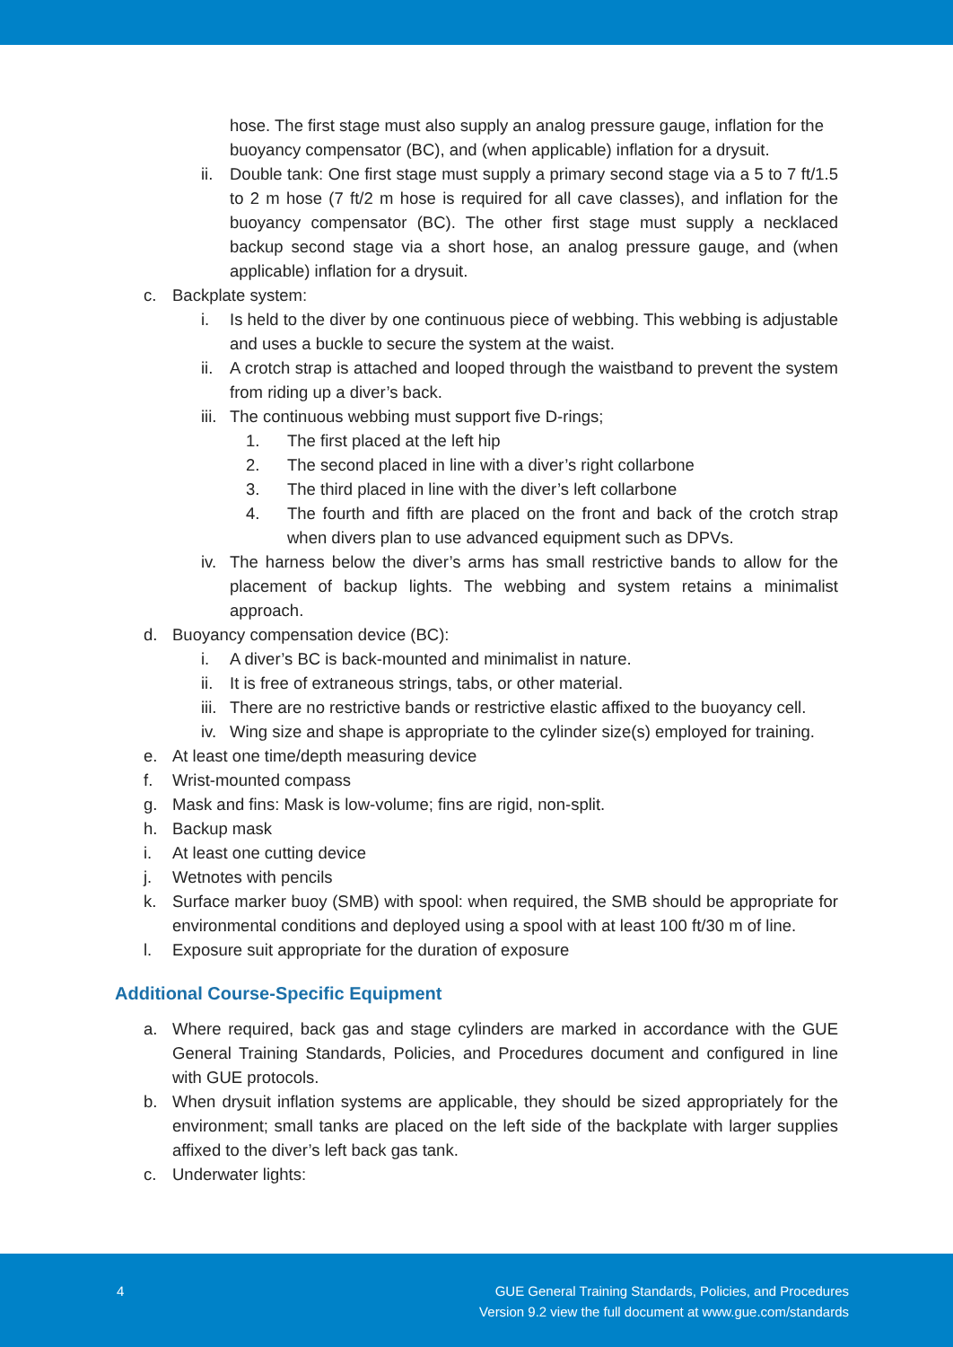hose. The first stage must also supply an analog pressure gauge, inflation for the buoyancy compensator (BC), and (when applicable) inflation for a drysuit.
ii. Double tank: One first stage must supply a primary second stage via a 5 to 7 ft/1.5 to 2 m hose (7 ft/2 m hose is required for all cave classes), and inflation for the buoyancy compensator (BC). The other first stage must supply a necklaced backup second stage via a short hose, an analog pressure gauge, and (when applicable) inflation for a drysuit.
c. Backplate system:
i. Is held to the diver by one continuous piece of webbing. This webbing is adjustable and uses a buckle to secure the system at the waist.
ii. A crotch strap is attached and looped through the waistband to prevent the system from riding up a diver’s back.
iii. The continuous webbing must support five D-rings;
1. The first placed at the left hip
2. The second placed in line with a diver’s right collarbone
3. The third placed in line with the diver’s left collarbone
4. The fourth and fifth are placed on the front and back of the crotch strap when divers plan to use advanced equipment such as DPVs.
iv. The harness below the diver’s arms has small restrictive bands to allow for the placement of backup lights. The webbing and system retains a minimalist approach.
d. Buoyancy compensation device (BC):
i. A diver’s BC is back-mounted and minimalist in nature.
ii. It is free of extraneous strings, tabs, or other material.
iii. There are no restrictive bands or restrictive elastic affixed to the buoyancy cell.
iv. Wing size and shape is appropriate to the cylinder size(s) employed for training.
e. At least one time/depth measuring device
f. Wrist-mounted compass
g. Mask and fins: Mask is low-volume; fins are rigid, non-split.
h. Backup mask
i. At least one cutting device
j. Wetnotes with pencils
k. Surface marker buoy (SMB) with spool: when required, the SMB should be appropriate for environmental conditions and deployed using a spool with at least 100 ft/30 m of line.
l. Exposure suit appropriate for the duration of exposure
Additional Course-Specific Equipment
a. Where required, back gas and stage cylinders are marked in accordance with the GUE General Training Standards, Policies, and Procedures document and configured in line with GUE protocols.
b. When drysuit inflation systems are applicable, they should be sized appropriately for the environment; small tanks are placed on the left side of the backplate with larger supplies affixed to the diver’s left back gas tank.
c. Underwater lights:
4 GUE General Training Standards, Policies, and Procedures
Version 9.2 view the full document at www.gue.com/standards